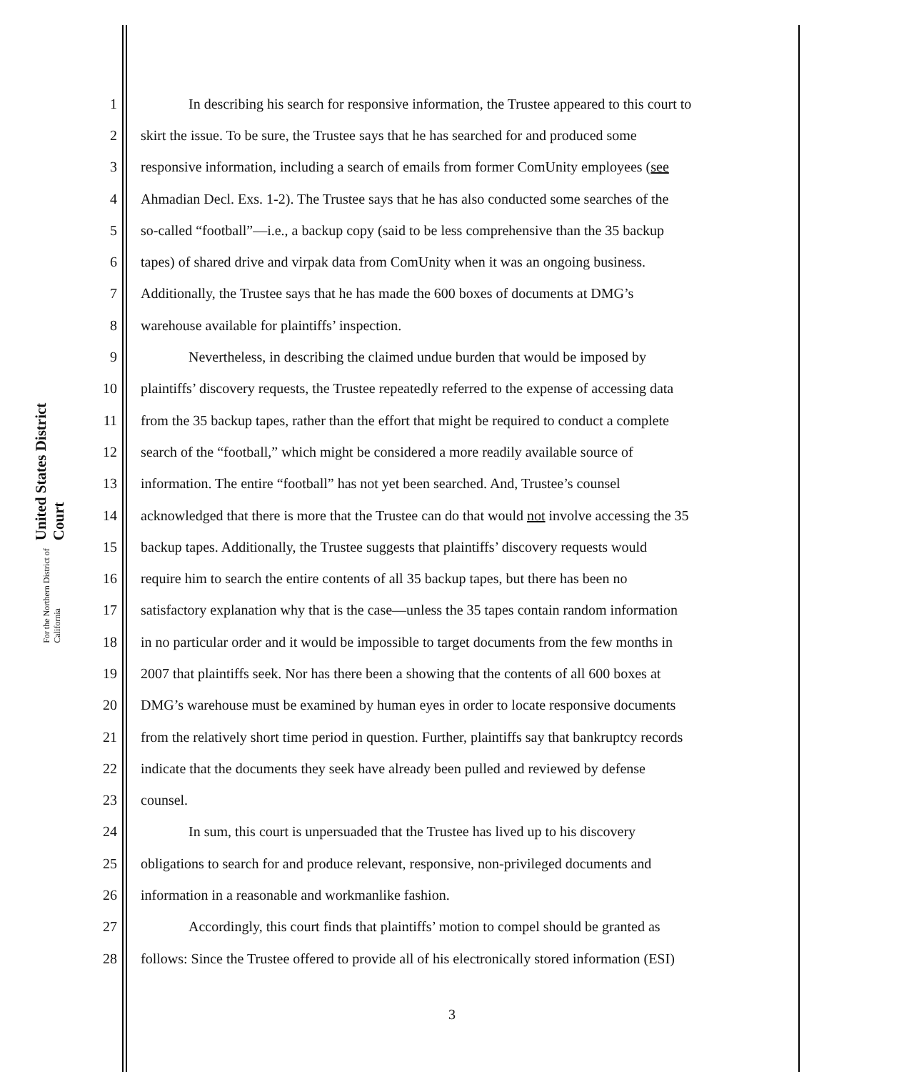United States District Court
For the Northern District of California
1 In describing his search for responsive information, the Trustee appeared to this court to
2 skirt the issue. To be sure, the Trustee says that he has searched for and produced some
3 responsive information, including a search of emails from former ComUnity employees (see
4 Ahmadian Decl. Exs. 1-2). The Trustee says that he has also conducted some searches of the
5 so-called “football”—i.e., a backup copy (said to be less comprehensive than the 35 backup
6 tapes) of shared drive and virpak data from ComUnity when it was an ongoing business.
7 Additionally, the Trustee says that he has made the 600 boxes of documents at DMG’s
8 warehouse available for plaintiffs’ inspection.
9 Nevertheless, in describing the claimed undue burden that would be imposed by
10 plaintiffs’ discovery requests, the Trustee repeatedly referred to the expense of accessing data
11 from the 35 backup tapes, rather than the effort that might be required to conduct a complete
12 search of the “football,” which might be considered a more readily available source of
13 information. The entire “football” has not yet been searched. And, Trustee’s counsel
14 acknowledged that there is more that the Trustee can do that would not involve accessing the 35
15 backup tapes. Additionally, the Trustee suggests that plaintiffs’ discovery requests would
16 require him to search the entire contents of all 35 backup tapes, but there has been no
17 satisfactory explanation why that is the case—unless the 35 tapes contain random information
18 in no particular order and it would be impossible to target documents from the few months in
19 2007 that plaintiffs seek. Nor has there been a showing that the contents of all 600 boxes at
20 DMG’s warehouse must be examined by human eyes in order to locate responsive documents
21 from the relatively short time period in question. Further, plaintiffs say that bankruptcy records
22 indicate that the documents they seek have already been pulled and reviewed by defense
23 counsel.
24 In sum, this court is unpersuaded that the Trustee has lived up to his discovery
25 obligations to search for and produce relevant, responsive, non-privileged documents and
26 information in a reasonable and workmanlike fashion.
27 Accordingly, this court finds that plaintiffs’ motion to compel should be granted as
28 follows: Since the Trustee offered to provide all of his electronically stored information (ESI)
3